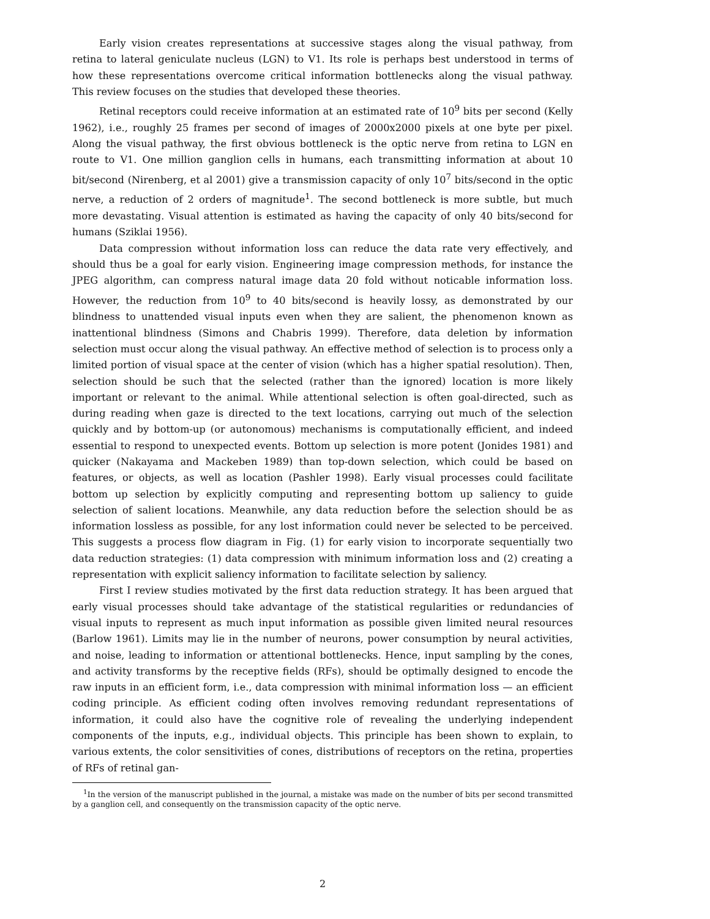Early vision creates representations at successive stages along the visual pathway, from retina to lateral geniculate nucleus (LGN) to V1. Its role is perhaps best understood in terms of how these representations overcome critical information bottlenecks along the visual pathway. This review focuses on the studies that developed these theories.
Retinal receptors could receive information at an estimated rate of 10<sup>9</sup> bits per second (Kelly 1962), i.e., roughly 25 frames per second of images of 2000x2000 pixels at one byte per pixel. Along the visual pathway, the first obvious bottleneck is the optic nerve from retina to LGN en route to V1. One million ganglion cells in humans, each transmitting information at about 10 bit/second (Nirenberg, et al 2001) give a transmission capacity of only 10<sup>7</sup> bits/second in the optic nerve, a reduction of 2 orders of magnitude<sup>1</sup>. The second bottleneck is more subtle, but much more devastating. Visual attention is estimated as having the capacity of only 40 bits/second for humans (Sziklai 1956).
Data compression without information loss can reduce the data rate very effectively, and should thus be a goal for early vision. Engineering image compression methods, for instance the JPEG algorithm, can compress natural image data 20 fold without noticable information loss. However, the reduction from 10<sup>9</sup> to 40 bits/second is heavily lossy, as demonstrated by our blindness to unattended visual inputs even when they are salient, the phenomenon known as inattentional blindness (Simons and Chabris 1999). Therefore, data deletion by information selection must occur along the visual pathway. An effective method of selection is to process only a limited portion of visual space at the center of vision (which has a higher spatial resolution). Then, selection should be such that the selected (rather than the ignored) location is more likely important or relevant to the animal. While attentional selection is often goal-directed, such as during reading when gaze is directed to the text locations, carrying out much of the selection quickly and by bottom-up (or autonomous) mechanisms is computationally efficient, and indeed essential to respond to unexpected events. Bottom up selection is more potent (Jonides 1981) and quicker (Nakayama and Mackeben 1989) than top-down selection, which could be based on features, or objects, as well as location (Pashler 1998). Early visual processes could facilitate bottom up selection by explicitly computing and representing bottom up saliency to guide selection of salient locations. Meanwhile, any data reduction before the selection should be as information lossless as possible, for any lost information could never be selected to be perceived. This suggests a process flow diagram in Fig. (1) for early vision to incorporate sequentially two data reduction strategies: (1) data compression with minimum information loss and (2) creating a representation with explicit saliency information to facilitate selection by saliency.
First I review studies motivated by the first data reduction strategy. It has been argued that early visual processes should take advantage of the statistical regularities or redundancies of visual inputs to represent as much input information as possible given limited neural resources (Barlow 1961). Limits may lie in the number of neurons, power consumption by neural activities, and noise, leading to information or attentional bottlenecks. Hence, input sampling by the cones, and activity transforms by the receptive fields (RFs), should be optimally designed to encode the raw inputs in an efficient form, i.e., data compression with minimal information loss — an efficient coding principle. As efficient coding often involves removing redundant representations of information, it could also have the cognitive role of revealing the underlying independent components of the inputs, e.g., individual objects. This principle has been shown to explain, to various extents, the color sensitivities of cones, distributions of receptors on the retina, properties of RFs of retinal gan-
<sup>1</sup> In the version of the manuscript published in the journal, a mistake was made on the number of bits per second transmitted by a ganglion cell, and consequently on the transmission capacity of the optic nerve.
2